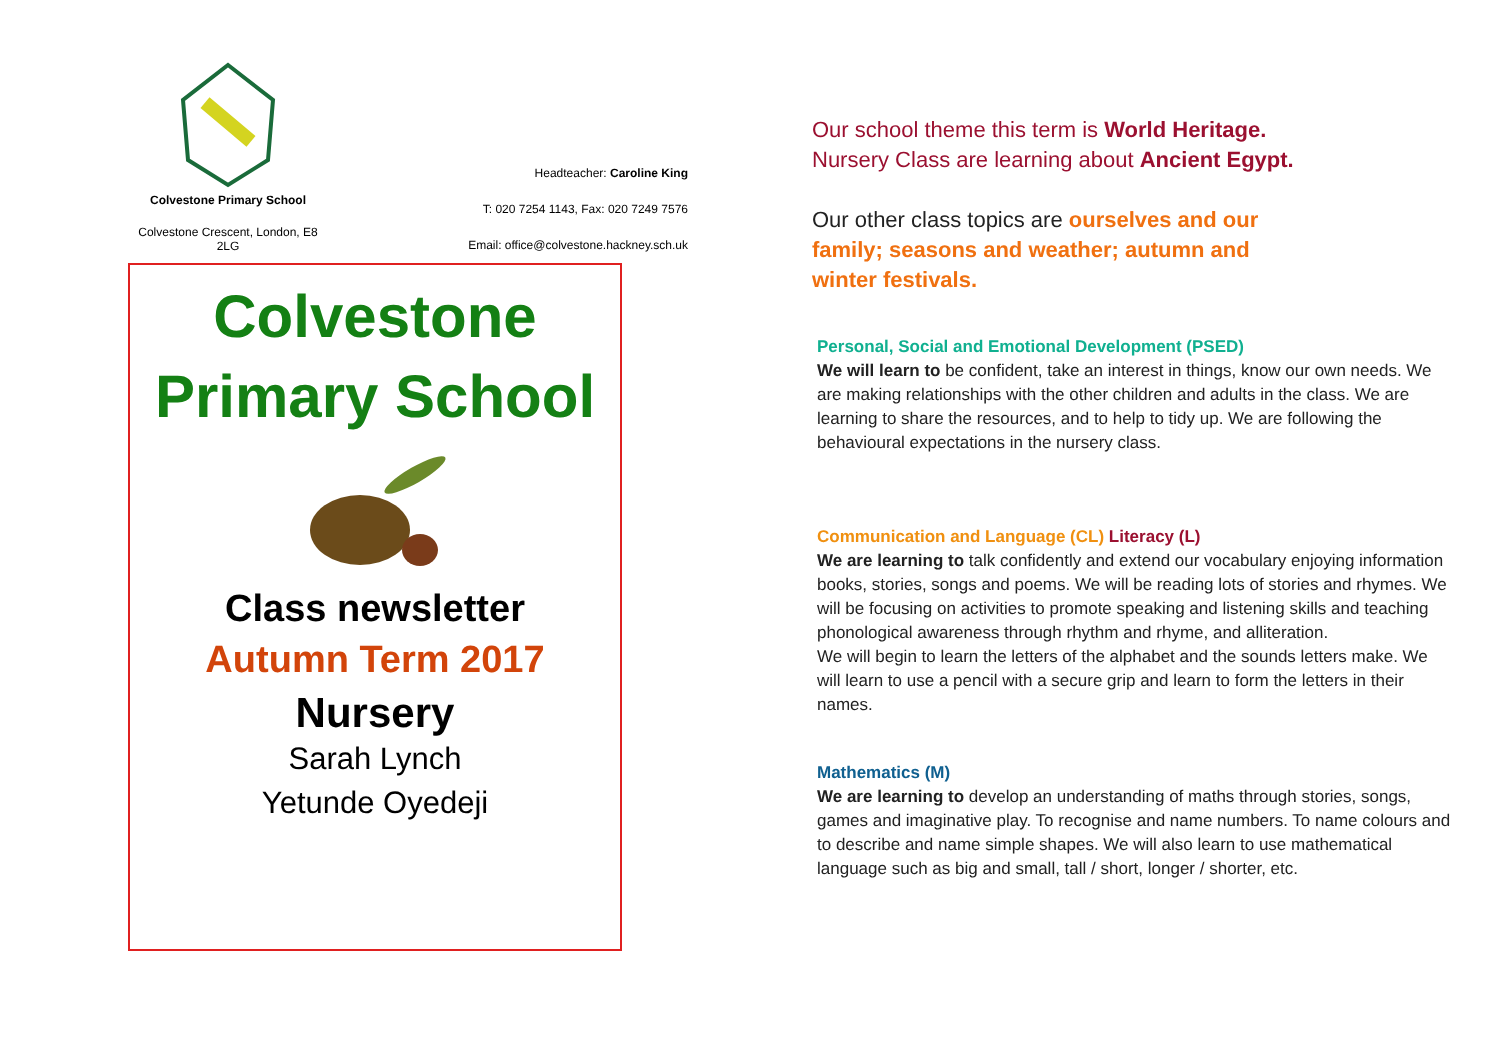Colvestone Primary School
Colvestone Crescent, London, E8 2LG
Headteacher: Caroline King
T: 020 7254 1143, Fax: 020 7249 7576
Email: office@colvestone.hackney.sch.uk
Colvestone
Primary School
Class newsletter
Autumn Term 2017
Nursery
Sarah Lynch
Yetunde Oyedeji
Our school theme this term is World Heritage. Nursery Class are learning about Ancient Egypt.
Our other class topics are ourselves and our family; seasons and weather; autumn and winter festivals.
Personal, Social and Emotional Development (PSED)
We will learn to be confident, take an interest in things, know our own needs. We are making relationships with the other children and adults in the class. We are learning to share the resources, and to help to tidy up. We are following the behavioural expectations in the nursery class.
Communication and Language (CL) Literacy (L)
We are learning to talk confidently and extend our vocabulary enjoying information books, stories, songs and poems. We will be reading lots of stories and rhymes. We will be focusing on activities to promote speaking and listening skills and teaching phonological awareness through rhythm and rhyme, and alliteration.
We will begin to learn the letters of the alphabet and the sounds letters make. We will learn to use a pencil with a secure grip and learn to form the letters in their names.
Mathematics (M)
We are learning to develop an understanding of maths through stories, songs, games and imaginative play. To recognise and name numbers. To name colours and to describe and name simple shapes. We will also learn to use mathematical language such as big and small, tall / short, longer / shorter, etc.